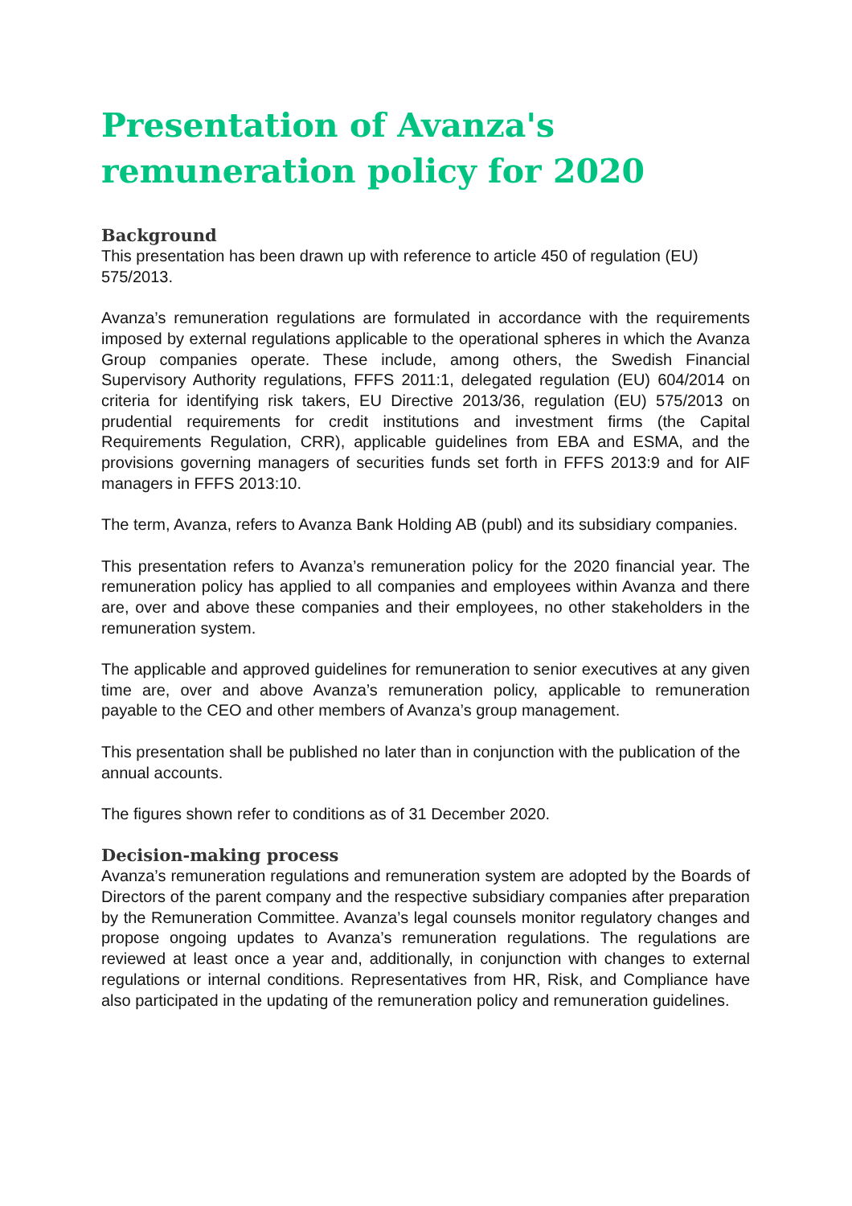Presentation of Avanza's remuneration policy for 2020
Background
This presentation has been drawn up with reference to article 450 of regulation (EU) 575/2013.
Avanza’s remuneration regulations are formulated in accordance with the requirements imposed by external regulations applicable to the operational spheres in which the Avanza Group companies operate. These include, among others, the Swedish Financial Supervisory Authority regulations, FFFS 2011:1, delegated regulation (EU) 604/2014 on criteria for identifying risk takers, EU Directive 2013/36, regulation (EU) 575/2013 on prudential requirements for credit institutions and investment firms (the Capital Requirements Regulation, CRR), applicable guidelines from EBA and ESMA, and the provisions governing managers of securities funds set forth in FFFS 2013:9 and for AIF managers in FFFS 2013:10.
The term, Avanza, refers to Avanza Bank Holding AB (publ) and its subsidiary companies.
This presentation refers to Avanza’s remuneration policy for the 2020 financial year. The remuneration policy has applied to all companies and employees within Avanza and there are, over and above these companies and their employees, no other stakeholders in the remuneration system.
The applicable and approved guidelines for remuneration to senior executives at any given time are, over and above Avanza’s remuneration policy, applicable to remuneration payable to the CEO and other members of Avanza’s group management.
This presentation shall be published no later than in conjunction with the publication of the annual accounts.
The figures shown refer to conditions as of 31 December 2020.
Decision-making process
Avanza’s remuneration regulations and remuneration system are adopted by the Boards of Directors of the parent company and the respective subsidiary companies after preparation by the Remuneration Committee. Avanza’s legal counsels monitor regulatory changes and propose ongoing updates to Avanza’s remuneration regulations. The regulations are reviewed at least once a year and, additionally, in conjunction with changes to external regulations or internal conditions. Representatives from HR, Risk, and Compliance have also participated in the updating of the remuneration policy and remuneration guidelines.